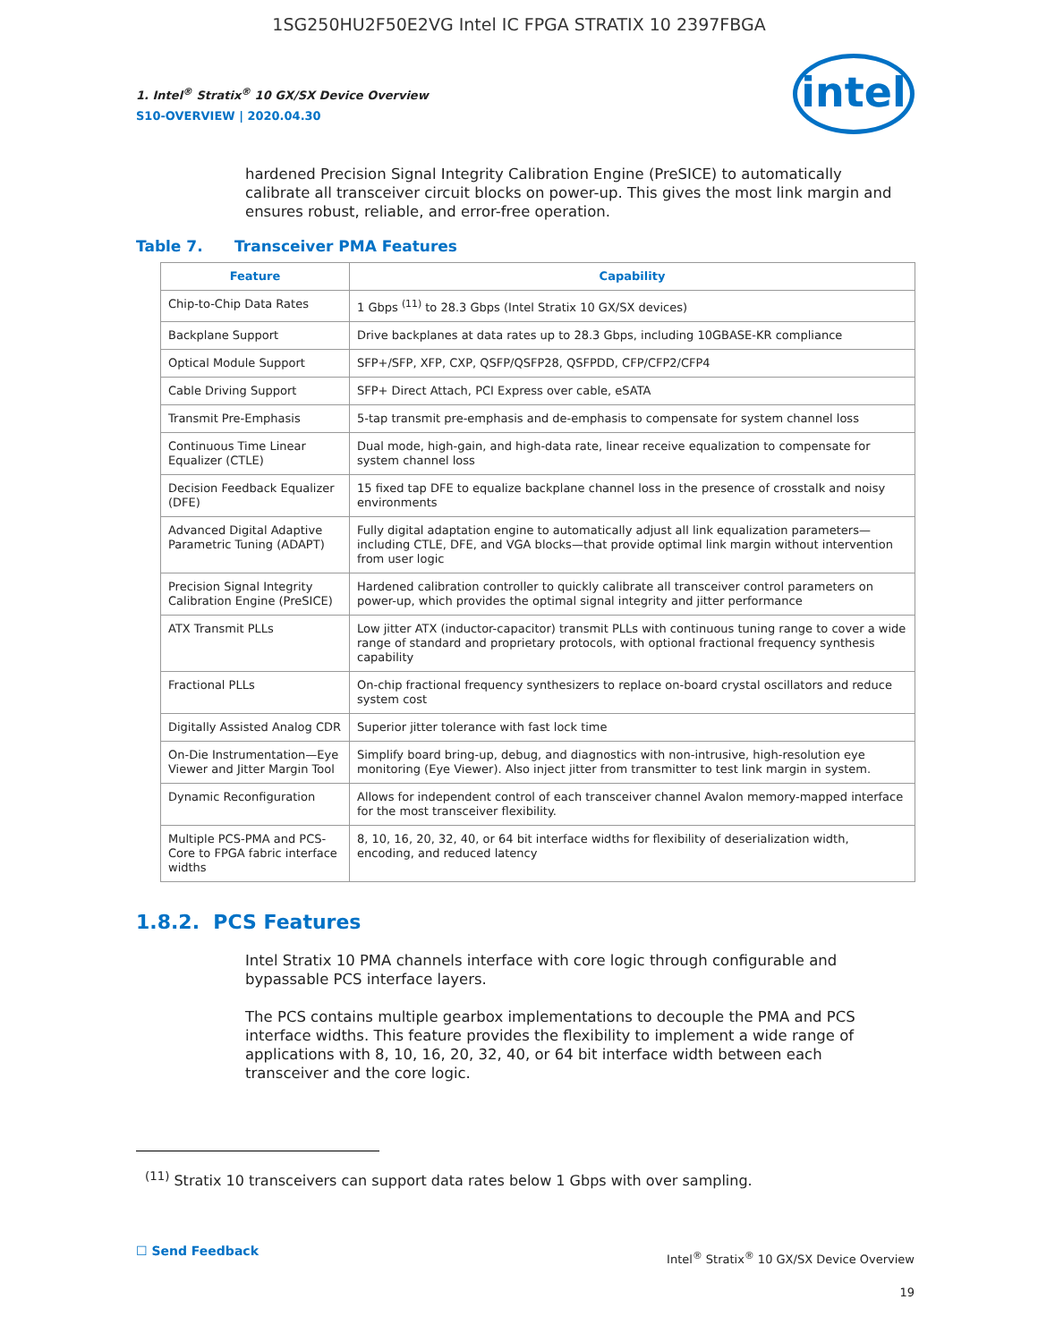1SG250HU2F50E2VG Intel IC FPGA STRATIX 10 2397FBGA
1. Intel<sup>®</sup> Stratix<sup>®</sup> 10 GX/SX Device Overview
S10-OVERVIEW | 2020.04.30
intel
hardened Precision Signal Integrity Calibration Engine (PreSICE) to automatically calibrate all transceiver circuit blocks on power-up. This gives the most link margin and ensures robust, reliable, and error-free operation.
Table 7. Transceiver PMA Features
| Feature | Capability |
| --- | --- |
| Chip-to-Chip Data Rates | 1 Gbps <sup>(11)</sup> to 28.3 Gbps (Intel Stratix 10 GX/SX devices) |
| Backplane Support | Drive backplanes at data rates up to 28.3 Gbps, including 10GBASE-KR compliance |
| Optical Module Support | SFP+/SFP, XFP, CXP, QSFP/QSFP28, QSFPDD, CFP/CFP2/CFP4 |
| Cable Driving Support | SFP+ Direct Attach, PCI Express over cable, eSATA |
| Transmit Pre-Emphasis | 5-tap transmit pre-emphasis and de-emphasis to compensate for system channel loss |
| Continuous Time Linear Equalizer (CTLE) | Dual mode, high-gain, and high-data rate, linear receive equalization to compensate for system channel loss |
| Decision Feedback Equalizer (DFE) | 15 fixed tap DFE to equalize backplane channel loss in the presence of crosstalk and noisy environments |
| Advanced Digital Adaptive Parametric Tuning (ADAPT) | Fully digital adaptation engine to automatically adjust all link equalization parameters—including CTLE, DFE, and VGA blocks—that provide optimal link margin without intervention from user logic |
| Precision Signal Integrity Calibration Engine (PreSICE) | Hardened calibration controller to quickly calibrate all transceiver control parameters on power-up, which provides the optimal signal integrity and jitter performance |
| ATX Transmit PLLs | Low jitter ATX (inductor-capacitor) transmit PLLs with continuous tuning range to cover a wide range of standard and proprietary protocols, with optional fractional frequency synthesis capability |
| Fractional PLLs | On-chip fractional frequency synthesizers to replace on-board crystal oscillators and reduce system cost |
| Digitally Assisted Analog CDR | Superior jitter tolerance with fast lock time |
| On-Die Instrumentation—Eye Viewer and Jitter Margin Tool | Simplify board bring-up, debug, and diagnostics with non-intrusive, high-resolution eye monitoring (Eye Viewer). Also inject jitter from transmitter to test link margin in system. |
| Dynamic Reconfiguration | Allows for independent control of each transceiver channel Avalon memory-mapped interface for the most transceiver flexibility. |
| Multiple PCS-PMA and PCS-Core to FPGA fabric interface widths | 8, 10, 16, 20, 32, 40, or 64 bit interface widths for flexibility of deserialization width, encoding, and reduced latency |
1.8.2. PCS Features
Intel Stratix 10 PMA channels interface with core logic through configurable and bypassable PCS interface layers.
The PCS contains multiple gearbox implementations to decouple the PMA and PCS interface widths. This feature provides the flexibility to implement a wide range of applications with 8, 10, 16, 20, 32, 40, or 64 bit interface width between each transceiver and the core logic.
<sup>(11)</sup> Stratix 10 transceivers can support data rates below 1 Gbps with over sampling.
☐ Send Feedback
Intel<sup>®</sup> Stratix<sup>®</sup> 10 GX/SX Device Overview
19